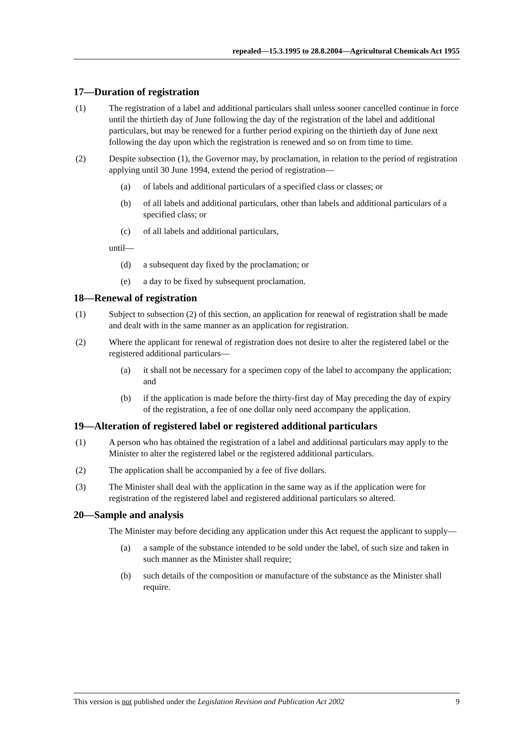repealed—15.3.1995 to 28.8.2004—Agricultural Chemicals Act 1955
17—Duration of registration
(1) The registration of a label and additional particulars shall unless sooner cancelled continue in force until the thirtieth day of June following the day of the registration of the label and additional particulars, but may be renewed for a further period expiring on the thirtieth day of June next following the day upon which the registration is renewed and so on from time to time.
(2) Despite subsection (1), the Governor may, by proclamation, in relation to the period of registration applying until 30 June 1994, extend the period of registration—
(a) of labels and additional particulars of a specified class or classes; or
(b) of all labels and additional particulars, other than labels and additional particulars of a specified class; or
(c) of all labels and additional particulars,
until—
(d) a subsequent day fixed by the proclamation; or
(e) a day to be fixed by subsequent proclamation.
18—Renewal of registration
(1) Subject to subsection (2) of this section, an application for renewal of registration shall be made and dealt with in the same manner as an application for registration.
(2) Where the applicant for renewal of registration does not desire to alter the registered label or the registered additional particulars—
(a) it shall not be necessary for a specimen copy of the label to accompany the application; and
(b) if the application is made before the thirty-first day of May preceding the day of expiry of the registration, a fee of one dollar only need accompany the application.
19—Alteration of registered label or registered additional particulars
(1) A person who has obtained the registration of a label and additional particulars may apply to the Minister to alter the registered label or the registered additional particulars.
(2) The application shall be accompanied by a fee of five dollars.
(3) The Minister shall deal with the application in the same way as if the application were for registration of the registered label and registered additional particulars so altered.
20—Sample and analysis
The Minister may before deciding any application under this Act request the applicant to supply—
(a) a sample of the substance intended to be sold under the label, of such size and taken in such manner as the Minister shall require;
(b) such details of the composition or manufacture of the substance as the Minister shall require.
This version is not published under the Legislation Revision and Publication Act 2002 9